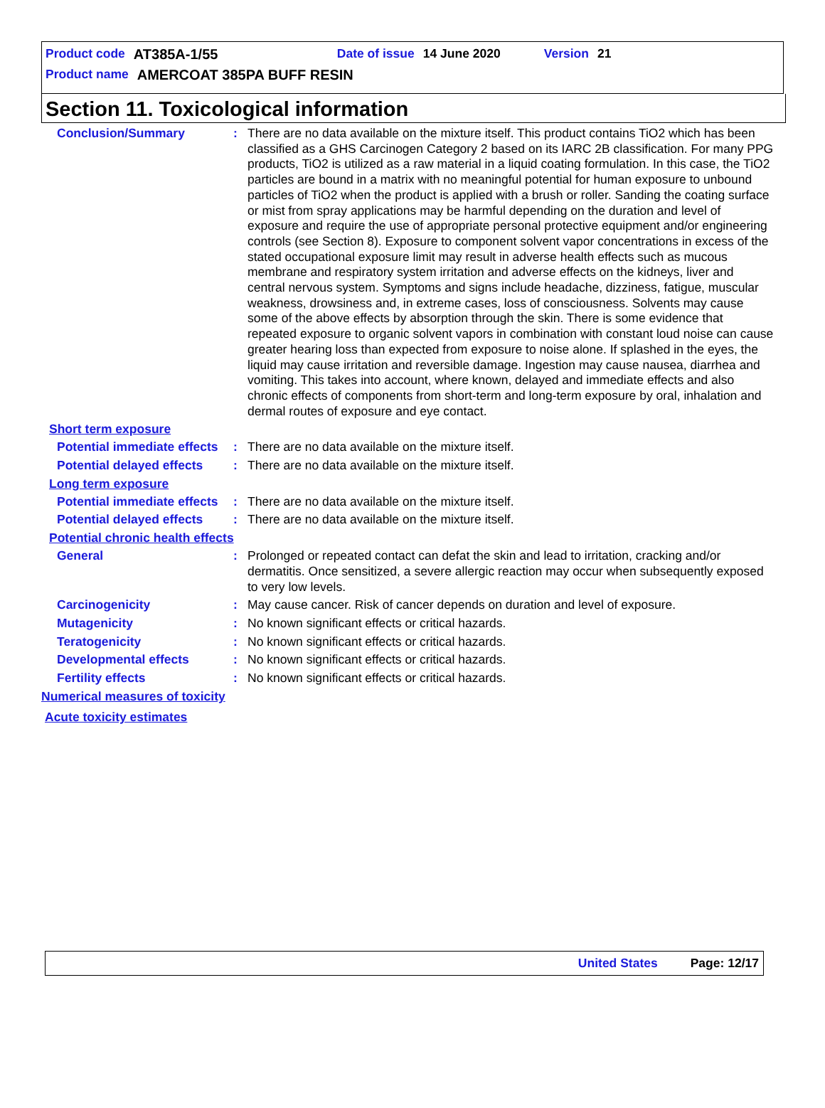Product code AT385A-1/55 Date of issue 14 June 2020 Version 21
Product name AMERCOAT 385PA BUFF RESIN
Section 11. Toxicological information
Conclusion/Summary : There are no data available on the mixture itself. This product contains TiO2 which has been classified as a GHS Carcinogen Category 2 based on its IARC 2B classification. For many PPG products, TiO2 is utilized as a raw material in a liquid coating formulation. In this case, the TiO2 particles are bound in a matrix with no meaningful potential for human exposure to unbound particles of TiO2 when the product is applied with a brush or roller. Sanding the coating surface or mist from spray applications may be harmful depending on the duration and level of exposure and require the use of appropriate personal protective equipment and/or engineering controls (see Section 8). Exposure to component solvent vapor concentrations in excess of the stated occupational exposure limit may result in adverse health effects such as mucous membrane and respiratory system irritation and adverse effects on the kidneys, liver and central nervous system. Symptoms and signs include headache, dizziness, fatigue, muscular weakness, drowsiness and, in extreme cases, loss of consciousness. Solvents may cause some of the above effects by absorption through the skin. There is some evidence that repeated exposure to organic solvent vapors in combination with constant loud noise can cause greater hearing loss than expected from exposure to noise alone. If splashed in the eyes, the liquid may cause irritation and reversible damage. Ingestion may cause nausea, diarrhea and vomiting. This takes into account, where known, delayed and immediate effects and also chronic effects of components from short-term and long-term exposure by oral, inhalation and dermal routes of exposure and eye contact.
Short term exposure
Potential immediate effects
: There are no data available on the mixture itself.
Potential delayed effects
: There are no data available on the mixture itself.
Long term exposure
Potential immediate effects
: There are no data available on the mixture itself.
Potential delayed effects
: There are no data available on the mixture itself.
Potential chronic health effects
General : Prolonged or repeated contact can defat the skin and lead to irritation, cracking and/or dermatitis. Once sensitized, a severe allergic reaction may occur when subsequently exposed to very low levels.
Carcinogenicity : May cause cancer. Risk of cancer depends on duration and level of exposure.
Mutagenicity : No known significant effects or critical hazards.
Teratogenicity : No known significant effects or critical hazards.
Developmental effects : No known significant effects or critical hazards.
Fertility effects : No known significant effects or critical hazards.
Numerical measures of toxicity
Acute toxicity estimates
United States Page: 12/17